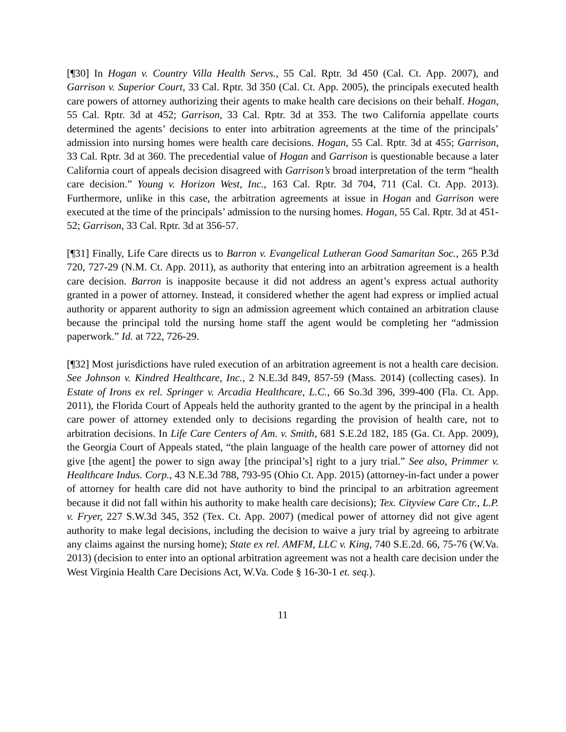[¶30] In Hogan v. Country Villa Health Servs., 55 Cal. Rptr. 3d 450 (Cal. Ct. App. 2007), and Garrison v. Superior Court, 33 Cal. Rptr. 3d 350 (Cal. Ct. App. 2005), the principals executed health care powers of attorney authorizing their agents to make health care decisions on their behalf. Hogan, 55 Cal. Rptr. 3d at 452; Garrison, 33 Cal. Rptr. 3d at 353. The two California appellate courts determined the agents’ decisions to enter into arbitration agreements at the time of the principals’ admission into nursing homes were health care decisions. Hogan, 55 Cal. Rptr. 3d at 455; Garrison, 33 Cal. Rptr. 3d at 360. The precedential value of Hogan and Garrison is questionable because a later California court of appeals decision disagreed with Garrison’s broad interpretation of the term “health care decision.” Young v. Horizon West, Inc., 163 Cal. Rptr. 3d 704, 711 (Cal. Ct. App. 2013). Furthermore, unlike in this case, the arbitration agreements at issue in Hogan and Garrison were executed at the time of the principals’ admission to the nursing homes. Hogan, 55 Cal. Rptr. 3d at 451-52; Garrison, 33 Cal. Rptr. 3d at 356-57.
[¶31] Finally, Life Care directs us to Barron v. Evangelical Lutheran Good Samaritan Soc., 265 P.3d 720, 727-29 (N.M. Ct. App. 2011), as authority that entering into an arbitration agreement is a health care decision. Barron is inapposite because it did not address an agent’s express actual authority granted in a power of attorney. Instead, it considered whether the agent had express or implied actual authority or apparent authority to sign an admission agreement which contained an arbitration clause because the principal told the nursing home staff the agent would be completing her “admission paperwork.” Id. at 722, 726-29.
[¶32] Most jurisdictions have ruled execution of an arbitration agreement is not a health care decision. See Johnson v. Kindred Healthcare, Inc., 2 N.E.3d 849, 857-59 (Mass. 2014) (collecting cases). In Estate of Irons ex rel. Springer v. Arcadia Healthcare, L.C., 66 So.3d 396, 399-400 (Fla. Ct. App. 2011), the Florida Court of Appeals held the authority granted to the agent by the principal in a health care power of attorney extended only to decisions regarding the provision of health care, not to arbitration decisions. In Life Care Centers of Am. v. Smith, 681 S.E.2d 182, 185 (Ga. Ct. App. 2009), the Georgia Court of Appeals stated, “the plain language of the health care power of attorney did not give [the agent] the power to sign away [the principal’s] right to a jury trial.” See also, Primmer v. Healthcare Indus. Corp., 43 N.E.3d 788, 793-95 (Ohio Ct. App. 2015) (attorney-in-fact under a power of attorney for health care did not have authority to bind the principal to an arbitration agreement because it did not fall within his authority to make health care decisions); Tex. Cityview Care Ctr., L.P. v. Fryer, 227 S.W.3d 345, 352 (Tex. Ct. App. 2007) (medical power of attorney did not give agent authority to make legal decisions, including the decision to waive a jury trial by agreeing to arbitrate any claims against the nursing home); State ex rel. AMFM, LLC v. King, 740 S.E.2d. 66, 75-76 (W.Va. 2013) (decision to enter into an optional arbitration agreement was not a health care decision under the West Virginia Health Care Decisions Act, W.Va. Code § 16-30-1 et. seq.).
11